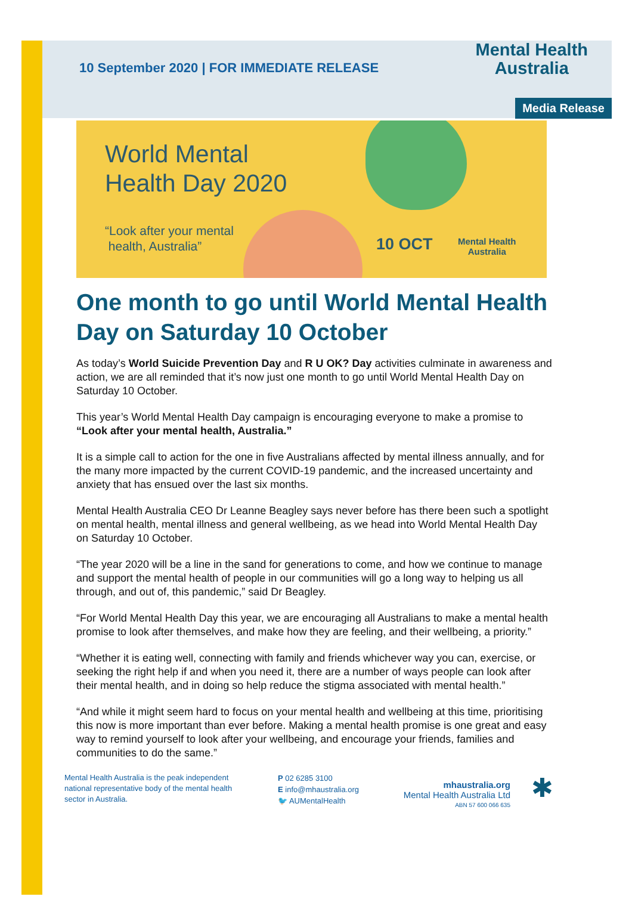10 September 2020 | FOR IMMEDIATE RELEASE
Mental Health
Australia
Media Release
World Mental
Health Day 2020
“Look after your mental
health, Australia”
10 OCT
Mental Health
Australia
One month to go until World Mental Health Day on Saturday 10 October
As today’s World Suicide Prevention Day and R U OK? Day activities culminate in awareness and action, we are all reminded that it’s now just one month to go until World Mental Health Day on Saturday 10 October.
This year’s World Mental Health Day campaign is encouraging everyone to make a promise to “Look after your mental health, Australia.”
It is a simple call to action for the one in five Australians affected by mental illness annually, and for the many more impacted by the current COVID-19 pandemic, and the increased uncertainty and anxiety that has ensued over the last six months.
Mental Health Australia CEO Dr Leanne Beagley says never before has there been such a spotlight on mental health, mental illness and general wellbeing, as we head into World Mental Health Day on Saturday 10 October.
“The year 2020 will be a line in the sand for generations to come, and how we continue to manage and support the mental health of people in our communities will go a long way to helping us all through, and out of, this pandemic,” said Dr Beagley.
“For World Mental Health Day this year, we are encouraging all Australians to make a mental health promise to look after themselves, and make how they are feeling, and their wellbeing, a priority.”
“Whether it is eating well, connecting with family and friends whichever way you can, exercise, or seeking the right help if and when you need it, there are a number of ways people can look after their mental health, and in doing so help reduce the stigma associated with mental health.”
“And while it might seem hard to focus on your mental health and wellbeing at this time, prioritising this now is more important than ever before. Making a mental health promise is one great and easy way to remind yourself to look after your wellbeing, and encourage your friends, families and communities to do the same.”
Mental Health Australia is the peak independent national representative body of the mental health sector in Australia.
P 02 6285 3100
E info@mhaustralia.org
🐦 AUMentalHealth
mhaustralia.org
Mental Health Australia Ltd
ABN 57 600 066 635
✱